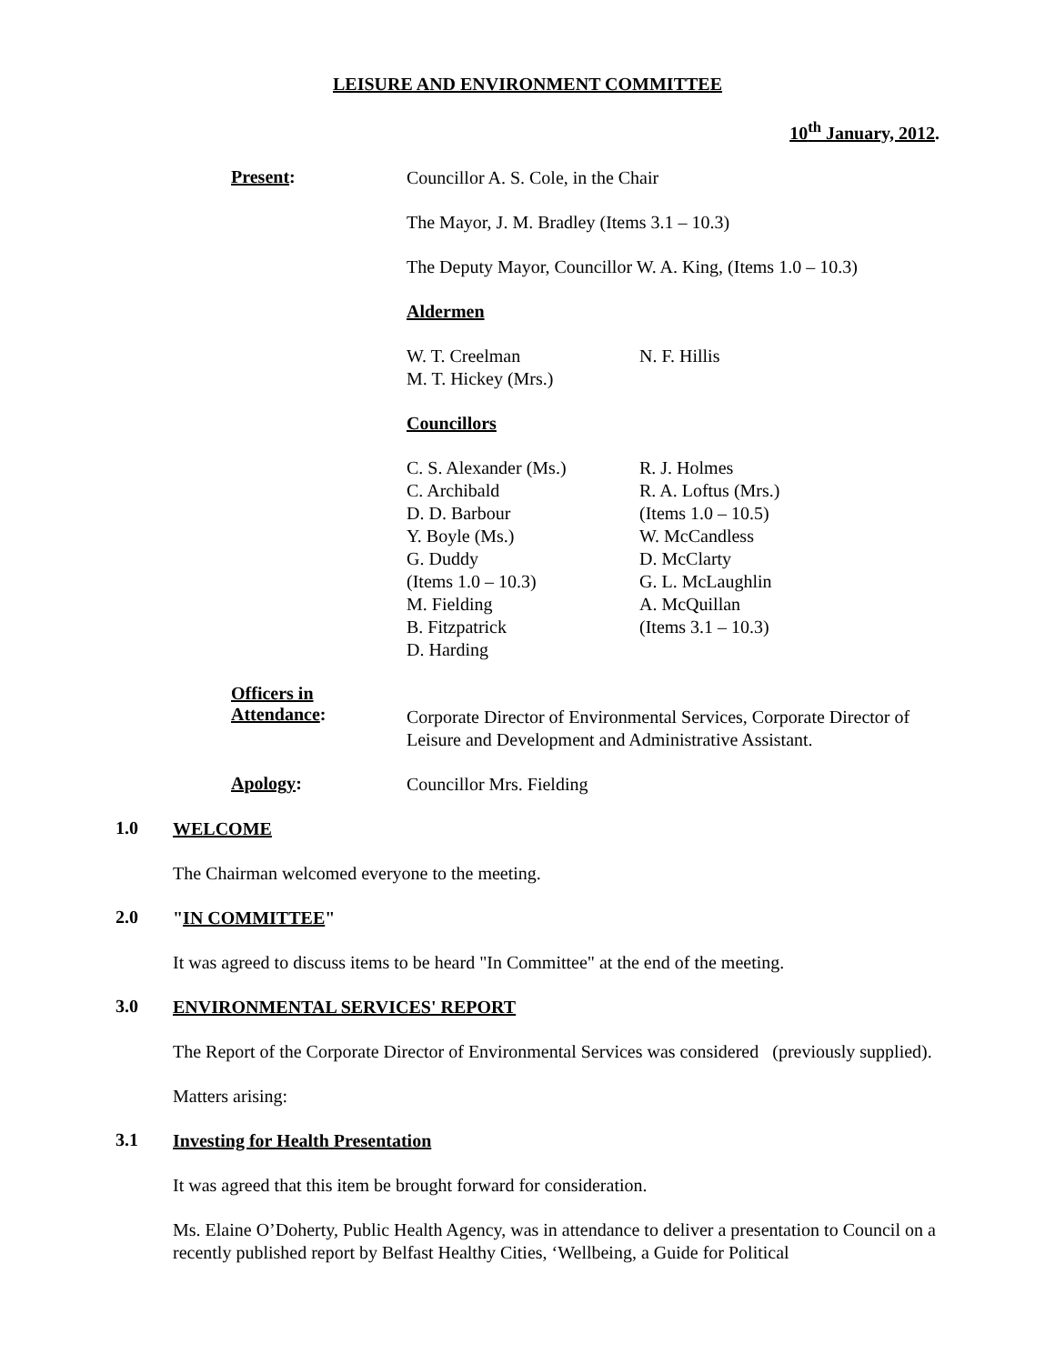LEISURE AND ENVIRONMENT COMMITTEE
10<sup>th</sup> January, 2012.
Present:
Councillor A. S. Cole, in the Chair
The Mayor, J. M. Bradley (Items 3.1 – 10.3)
The Deputy Mayor, Councillor W. A. King, (Items 1.0 – 10.3)
Aldermen
W. T. Creelman
M. T. Hickey (Mrs.)
N. F. Hillis
Councillors
C. S. Alexander (Ms.)
C. Archibald
D. D. Barbour
Y. Boyle (Ms.)
G. Duddy
(Items 1.0 – 10.3)
M. Fielding
B. Fitzpatrick
D. Harding
R. J. Holmes
R. A. Loftus (Mrs.)
(Items 1.0 – 10.5)
W. McCandless
D. McClarty
G. L. McLaughlin
A. McQuillan
(Items 3.1 – 10.3)
Officers in
Attendance:
Corporate Director of Environmental Services, Corporate Director of Leisure and Development and Administrative Assistant.
Apology:
Councillor Mrs. Fielding
1.0
WELCOME
The Chairman welcomed everyone to the meeting.
2.0
"IN COMMITTEE"
It was agreed to discuss items to be heard "In Committee" at the end of the meeting.
3.0
ENVIRONMENTAL SERVICES' REPORT
The Report of the Corporate Director of Environmental Services was considered (previously supplied).
Matters arising:
3.1
Investing for Health Presentation
It was agreed that this item be brought forward for consideration.
Ms. Elaine O’Doherty, Public Health Agency, was in attendance to deliver a presentation to Council on a recently published report by Belfast Healthy Cities, ‘Wellbeing, a Guide for Political